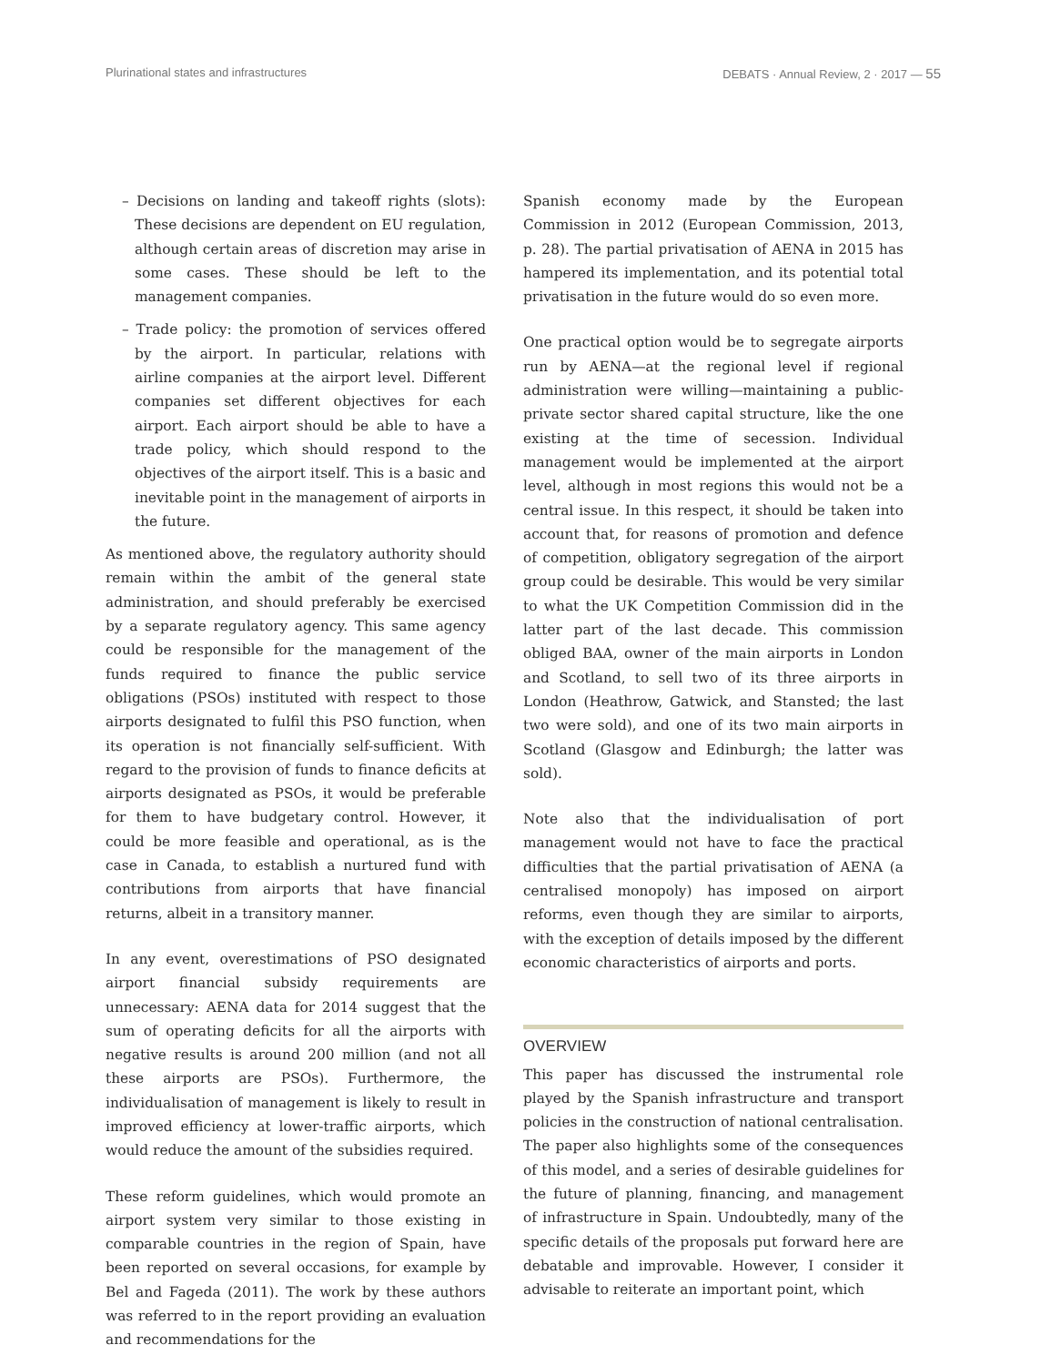Plurinational states and infrastructures DEBATS · Annual Review, 2 · 2017 — 55
– Decisions on landing and takeoff rights (slots): These decisions are dependent on EU regulation, although certain areas of discretion may arise in some cases. These should be left to the management companies.
– Trade policy: the promotion of services offered by the airport. In particular, relations with airline companies at the airport level. Different companies set different objectives for each airport. Each airport should be able to have a trade policy, which should respond to the objectives of the airport itself. This is a basic and inevitable point in the management of airports in the future.
As mentioned above, the regulatory authority should remain within the ambit of the general state administration, and should preferably be exercised by a separate regulatory agency. This same agency could be responsible for the management of the funds required to finance the public service obligations (PSOs) instituted with respect to those airports designated to fulfil this PSO function, when its operation is not financially self-sufficient. With regard to the provision of funds to finance deficits at airports designated as PSOs, it would be preferable for them to have budgetary control. However, it could be more feasible and operational, as is the case in Canada, to establish a nurtured fund with contributions from airports that have financial returns, albeit in a transitory manner.
In any event, overestimations of PSO designated airport financial subsidy requirements are unnecessary: AENA data for 2014 suggest that the sum of operating deficits for all the airports with negative results is around 200 million (and not all these airports are PSOs). Furthermore, the individualisation of management is likely to result in improved efficiency at lower-traffic airports, which would reduce the amount of the subsidies required.
These reform guidelines, which would promote an airport system very similar to those existing in comparable countries in the region of Spain, have been reported on several occasions, for example by Bel and Fageda (2011). The work by these authors was referred to in the report providing an evaluation and recommendations for the
Spanish economy made by the European Commission in 2012 (European Commission, 2013, p. 28). The partial privatisation of AENA in 2015 has hampered its implementation, and its potential total privatisation in the future would do so even more.
One practical option would be to segregate airports run by AENA—at the regional level if regional administration were willing—maintaining a public-private sector shared capital structure, like the one existing at the time of secession. Individual management would be implemented at the airport level, although in most regions this would not be a central issue. In this respect, it should be taken into account that, for reasons of promotion and defence of competition, obligatory segregation of the airport group could be desirable. This would be very similar to what the UK Competition Commission did in the latter part of the last decade. This commission obliged BAA, owner of the main airports in London and Scotland, to sell two of its three airports in London (Heathrow, Gatwick, and Stansted; the last two were sold), and one of its two main airports in Scotland (Glasgow and Edinburgh; the latter was sold).
Note also that the individualisation of port management would not have to face the practical difficulties that the partial privatisation of AENA (a centralised monopoly) has imposed on airport reforms, even though they are similar to airports, with the exception of details imposed by the different economic characteristics of airports and ports.
OVERVIEW
This paper has discussed the instrumental role played by the Spanish infrastructure and transport policies in the construction of national centralisation. The paper also highlights some of the consequences of this model, and a series of desirable guidelines for the future of planning, financing, and management of infrastructure in Spain. Undoubtedly, many of the specific details of the proposals put forward here are debatable and improvable. However, I consider it advisable to reiterate an important point, which